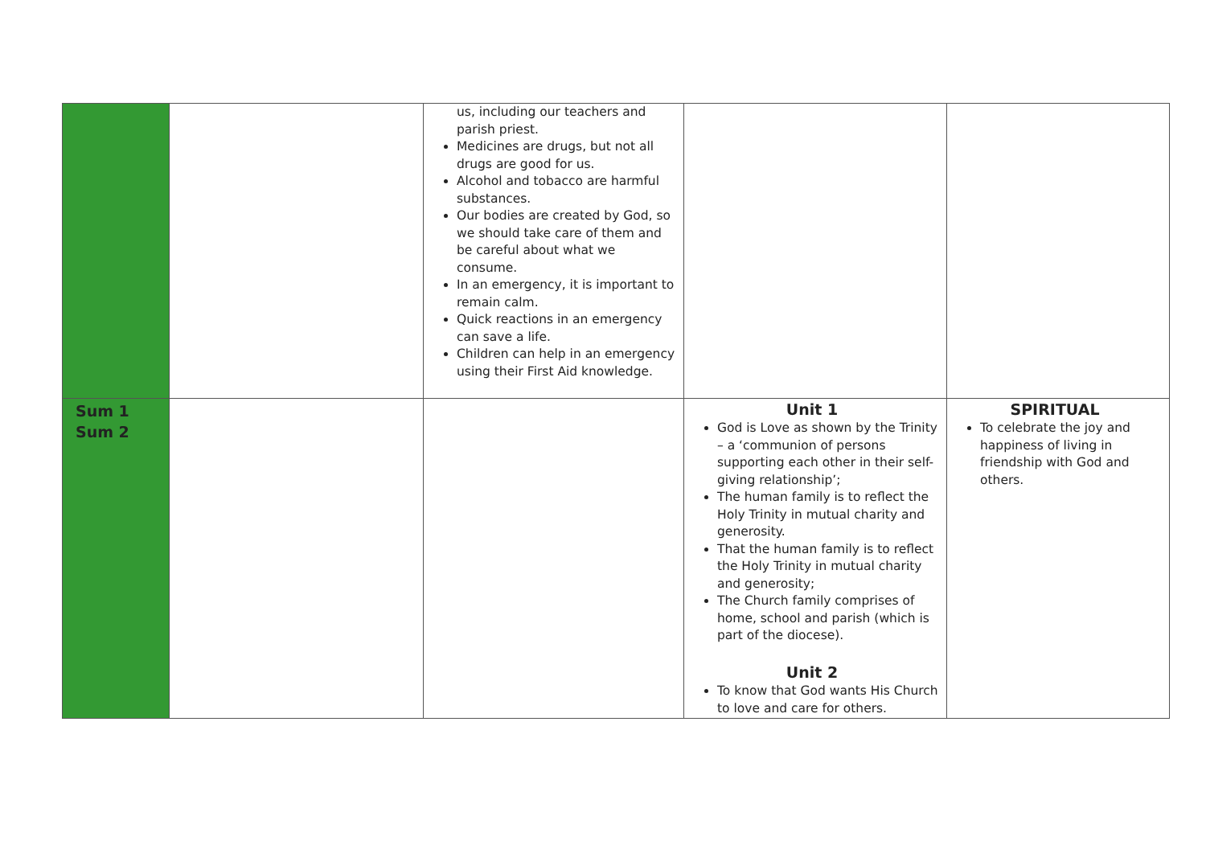| | | us, including our teachers and parish priest. Medicines are drugs, but not all drugs are good for us. Alcohol and tobacco are harmful substances. Our bodies are created by God, so we should take care of them and be careful about what we consume. In an emergency, it is important to remain calm. Quick reactions in an emergency can save a life. Children can help in an emergency using their First Aid knowledge. | | |
| Sum 1 Sum 2 | | | Unit 1 God is Love as shown by the Trinity – a ‘communion of persons supporting each other in their self-giving relationship’; The human family is to reflect the Holy Trinity in mutual charity and generosity. That the human family is to reflect the Holy Trinity in mutual charity and generosity; The Church family comprises of home, school and parish (which is part of the diocese). Unit 2 To know that God wants His Church to love and care for others. | SPIRITUAL To celebrate the joy and happiness of living in friendship with God and others. |